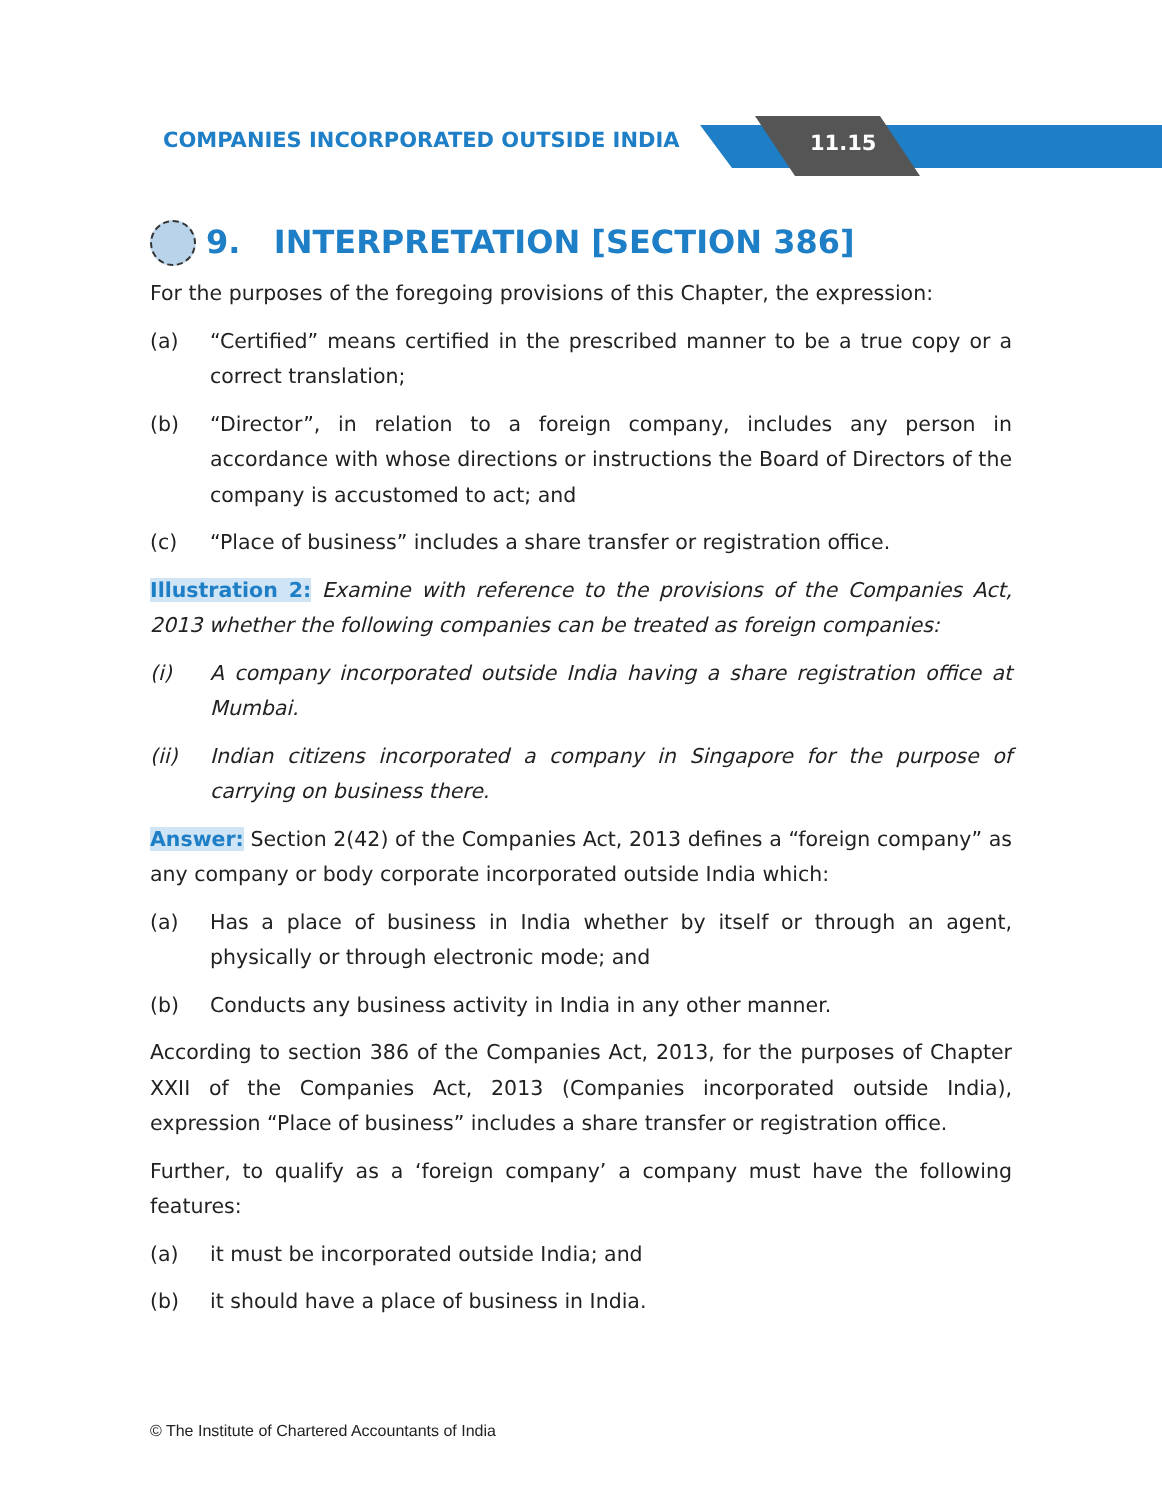COMPANIES INCORPORATED OUTSIDE INDIA
11.15
9. INTERPRETATION [SECTION 386]
For the purposes of the foregoing provisions of this Chapter, the expression:
(a) “Certified” means certified in the prescribed manner to be a true copy or a correct translation;
(b) “Director”, in relation to a foreign company, includes any person in accordance with whose directions or instructions the Board of Directors of the company is accustomed to act; and
(c) “Place of business” includes a share transfer or registration office.
Illustration 2: Examine with reference to the provisions of the Companies Act, 2013 whether the following companies can be treated as foreign companies:
(i) A company incorporated outside India having a share registration office at Mumbai.
(ii) Indian citizens incorporated a company in Singapore for the purpose of carrying on business there.
Answer: Section 2(42) of the Companies Act, 2013 defines a “foreign company” as any company or body corporate incorporated outside India which:
(a) Has a place of business in India whether by itself or through an agent, physically or through electronic mode; and
(b) Conducts any business activity in India in any other manner.
According to section 386 of the Companies Act, 2013, for the purposes of Chapter XXII of the Companies Act, 2013 (Companies incorporated outside India), expression “Place of business” includes a share transfer or registration office.
Further, to qualify as a ‘foreign company’ a company must have the following features:
(a) it must be incorporated outside India; and
(b) it should have a place of business in India.
© The Institute of Chartered Accountants of India